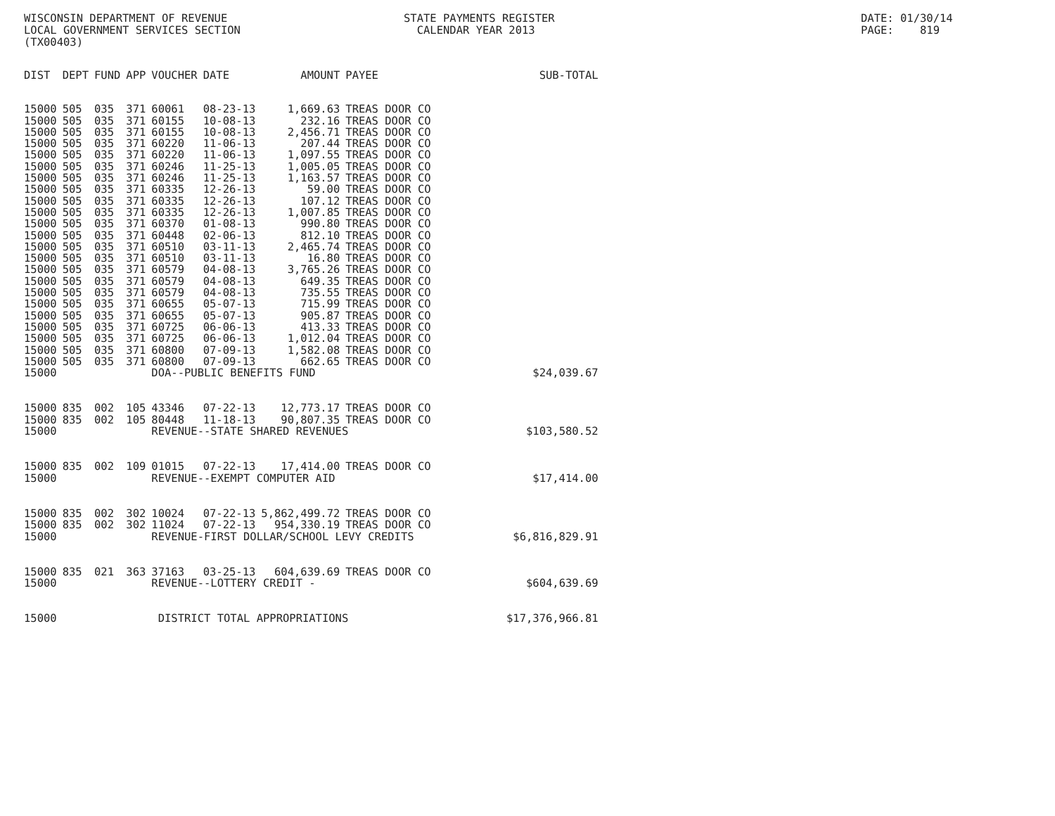WISCONSIN DEPARTMENT OF REVENUE LOCAL GOVERNMENT SERVICES SECTION (TX00403)
STATE PAYMENTS REGISTER CALENDAR YEAR 2013
DATE: 01/30/14 PAGE: 819
| DIST | DEPT | FUND | APP | VOUCHER | DATE | AMOUNT | PAYEE | SUB-TOTAL |
| --- | --- | --- | --- | --- | --- | --- | --- | --- |
| 15000 | 505 | 035 | 371 | 60061 | 08-23-13 | 1,669.63 | TREAS DOOR CO | |
| 15000 | 505 | 035 | 371 | 60155 | 10-08-13 | 232.16 | TREAS DOOR CO | |
| 15000 | 505 | 035 | 371 | 60155 | 10-08-13 | 2,456.71 | TREAS DOOR CO | |
| 15000 | 505 | 035 | 371 | 60220 | 11-06-13 | 207.44 | TREAS DOOR CO | |
| 15000 | 505 | 035 | 371 | 60220 | 11-06-13 | 1,097.55 | TREAS DOOR CO | |
| 15000 | 505 | 035 | 371 | 60246 | 11-25-13 | 1,005.05 | TREAS DOOR CO | |
| 15000 | 505 | 035 | 371 | 60246 | 11-25-13 | 1,163.57 | TREAS DOOR CO | |
| 15000 | 505 | 035 | 371 | 60335 | 12-26-13 | 59.00 | TREAS DOOR CO | |
| 15000 | 505 | 035 | 371 | 60335 | 12-26-13 | 107.12 | TREAS DOOR CO | |
| 15000 | 505 | 035 | 371 | 60335 | 12-26-13 | 1,007.85 | TREAS DOOR CO | |
| 15000 | 505 | 035 | 371 | 60370 | 01-08-13 | 990.80 | TREAS DOOR CO | |
| 15000 | 505 | 035 | 371 | 60448 | 02-06-13 | 812.10 | TREAS DOOR CO | |
| 15000 | 505 | 035 | 371 | 60510 | 03-11-13 | 2,465.74 | TREAS DOOR CO | |
| 15000 | 505 | 035 | 371 | 60510 | 03-11-13 | 16.80 | TREAS DOOR CO | |
| 15000 | 505 | 035 | 371 | 60579 | 04-08-13 | 3,765.26 | TREAS DOOR CO | |
| 15000 | 505 | 035 | 371 | 60579 | 04-08-13 | 649.35 | TREAS DOOR CO | |
| 15000 | 505 | 035 | 371 | 60579 | 04-08-13 | 735.55 | TREAS DOOR CO | |
| 15000 | 505 | 035 | 371 | 60655 | 05-07-13 | 715.99 | TREAS DOOR CO | |
| 15000 | 505 | 035 | 371 | 60655 | 05-07-13 | 905.87 | TREAS DOOR CO | |
| 15000 | 505 | 035 | 371 | 60725 | 06-06-13 | 413.33 | TREAS DOOR CO | |
| 15000 | 505 | 035 | 371 | 60725 | 06-06-13 | 1,012.04 | TREAS DOOR CO | |
| 15000 | 505 | 035 | 371 | 60800 | 07-09-13 | 1,582.08 | TREAS DOOR CO | |
| 15000 | 505 | 035 | 371 | 60800 | 07-09-13 | 662.65 | TREAS DOOR CO | |
| 15000 | | | | DOA--PUBLIC BENEFITS FUND | | | | $24,039.67 |
| 15000 | 835 | 002 | 105 | 43346 | 07-22-13 | 12,773.17 | TREAS DOOR CO | |
| 15000 | 835 | 002 | 105 | 80448 | 11-18-13 | 90,807.35 | TREAS DOOR CO | |
| 15000 | | | | REVENUE--STATE SHARED REVENUES | | | | $103,580.52 |
| 15000 | 835 | 002 | 109 | 01015 | 07-22-13 | 17,414.00 | TREAS DOOR CO | |
| 15000 | | | | REVENUE--EXEMPT COMPUTER AID | | | | $17,414.00 |
| 15000 | 835 | 002 | 302 | 10024 | 07-22-13 | 5,862,499.72 | TREAS DOOR CO | |
| 15000 | 835 | 002 | 302 | 11024 | 07-22-13 | 954,330.19 | TREAS DOOR CO | |
| 15000 | | | | REVENUE-FIRST DOLLAR/SCHOOL LEVY CREDITS | | | | $6,816,829.91 |
| 15000 | 835 | 021 | 363 | 37163 | 03-25-13 | 604,639.69 | TREAS DOOR CO | |
| 15000 | | | | REVENUE--LOTTERY CREDIT - | | | | $604,639.69 |
| 15000 | | | | DISTRICT TOTAL APPROPRIATIONS | | | | $17,376,966.81 |